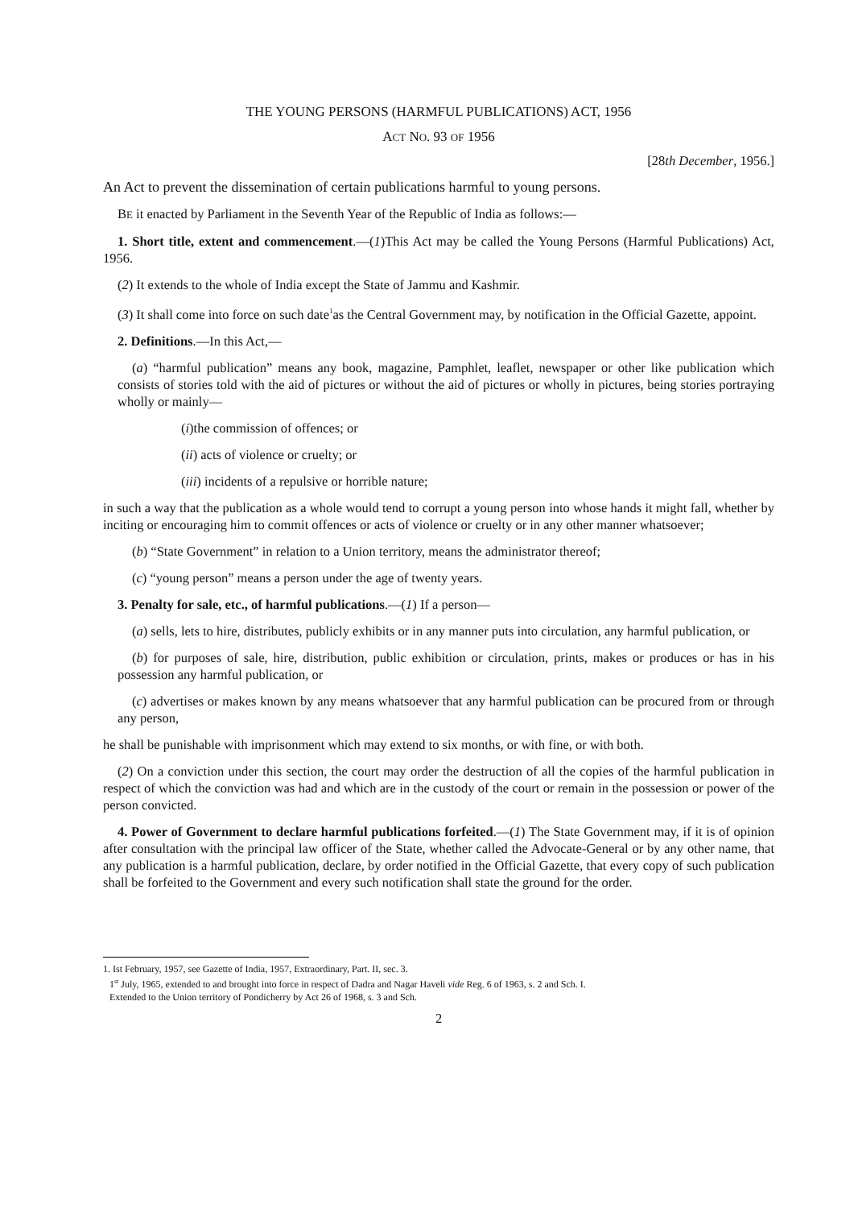THE YOUNG PERSONS (HARMFUL PUBLICATIONS) ACT, 1956
ACT NO. 93 OF 1956
[28th December, 1956.]
An Act to prevent the dissemination of certain publications harmful to young persons.
BE it enacted by Parliament in the Seventh Year of the Republic of India as follows:—
1. Short title, extent and commencement.—(1)This Act may be called the Young Persons (Harmful Publications) Act, 1956.
(2) It extends to the whole of India except the State of Jammu and Kashmir.
(3) It shall come into force on such date<sup>1</sup>as the Central Government may, by notification in the Official Gazette, appoint.
2. Definitions.—In this Act,—
(a) “harmful publication” means any book, magazine, Pamphlet, leaflet, newspaper or other like publication which consists of stories told with the aid of pictures or without the aid of pictures or wholly in pictures, being stories portraying wholly or mainly—
(i)the commission of offences; or
(ii) acts of violence or cruelty; or
(iii) incidents of a repulsive or horrible nature;
in such a way that the publication as a whole would tend to corrupt a young person into whose hands it might fall, whether by inciting or encouraging him to commit offences or acts of violence or cruelty or in any other manner whatsoever;
(b) “State Government” in relation to a Union territory, means the administrator thereof;
(c) “young person” means a person under the age of twenty years.
3. Penalty for sale, etc., of harmful publications.—(1) If a person—
(a) sells, lets to hire, distributes, publicly exhibits or in any manner puts into circulation, any harmful publication, or
(b) for purposes of sale, hire, distribution, public exhibition or circulation, prints, makes or produces or has in his possession any harmful publication, or
(c) advertises or makes known by any means whatsoever that any harmful publication can be procured from or through any person,
he shall be punishable with imprisonment which may extend to six months, or with fine, or with both.
(2) On a conviction under this section, the court may order the destruction of all the copies of the harmful publication in respect of which the conviction was had and which are in the custody of the court or remain in the possession or power of the person convicted.
4. Power of Government to declare harmful publications forfeited.—(1) The State Government may, if it is of opinion after consultation with the principal law officer of the State, whether called the Advocate-General or by any other name, that any publication is a harmful publication, declare, by order notified in the Official Gazette, that every copy of such publication shall be forfeited to the Government and every such notification shall state the ground for the order.
1. Ist February, 1957, see Gazette of India, 1957, Extraordinary, Part. II, sec. 3.
1<sup>st</sup> July, 1965, extended to and brought into force in respect of Dadra and Nagar Haveli vide Reg. 6 of 1963, s. 2 and Sch. I.
Extended to the Union territory of Pondicherry by Act 26 of 1968, s. 3 and Sch.
2